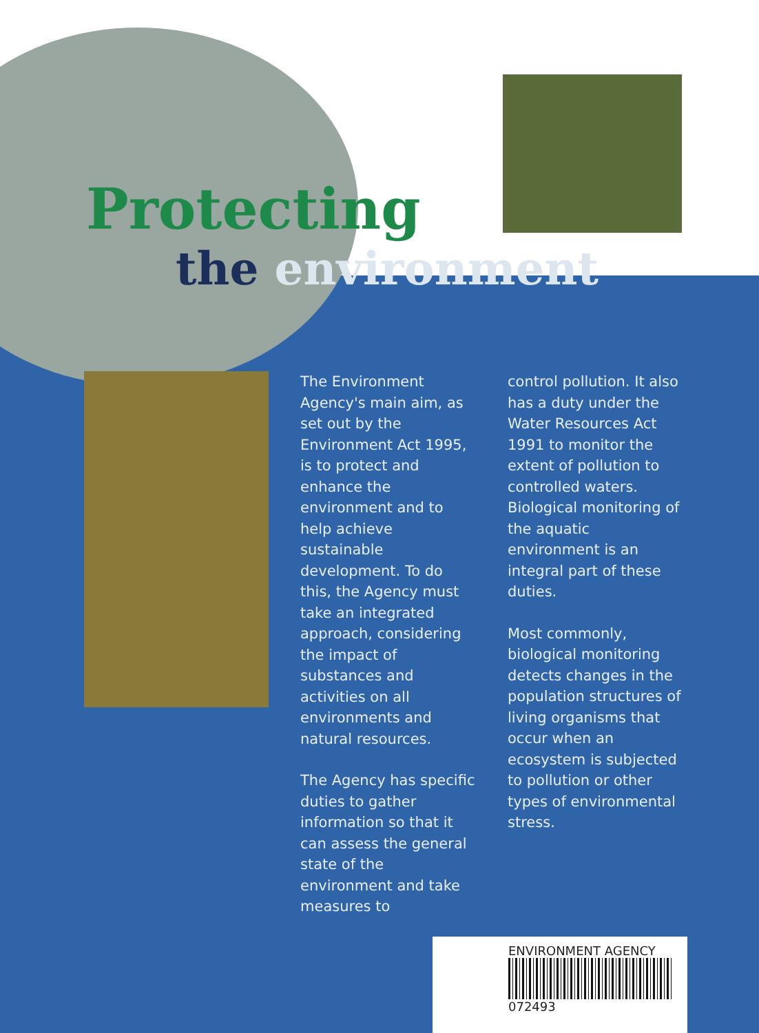Protecting
the environment
The Environment Agency's main aim, as set out by the Environment Act 1995, is to protect and enhance the environment and to help achieve sustainable development. To do this, the Agency must take an integrated approach, considering the impact of substances and activities on all environments and natural resources.
The Agency has specific duties to gather information so that it can assess the general state of the environment and take measures to
control pollution. It also has a duty under the Water Resources Act 1991 to monitor the extent of pollution to controlled waters. Biological monitoring of the aquatic environment is an integral part of these duties.
Most commonly, biological monitoring detects changes in the population structures of living organisms that occur when an ecosystem is subjected to pollution or other types of environmental stress.
ENVIRONMENT AGENCY
072493